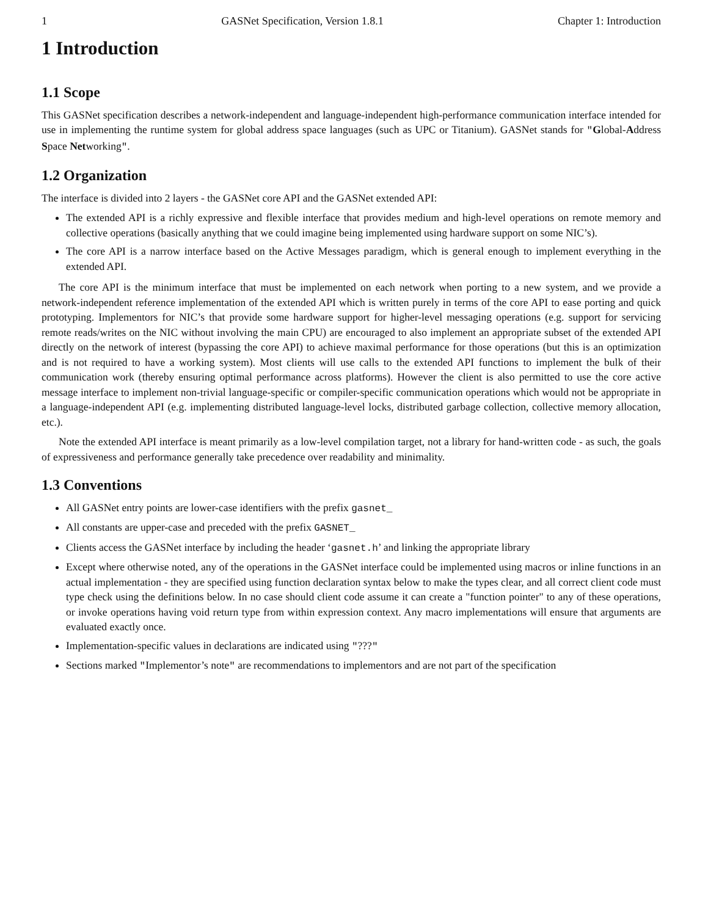1 GASNet Specification, Version 1.8.1 Chapter 1: Introduction
1 Introduction
1.1 Scope
This GASNet specification describes a network-independent and language-independent high-performance communication interface intended for use in implementing the runtime system for global address space languages (such as UPC or Titanium). GASNet stands for "Global-Address Space Networking".
1.2 Organization
The interface is divided into 2 layers - the GASNet core API and the GASNet extended API:
The extended API is a richly expressive and flexible interface that provides medium and high-level operations on remote memory and collective operations (basically anything that we could imagine being implemented using hardware support on some NIC’s).
The core API is a narrow interface based on the Active Messages paradigm, which is general enough to implement everything in the extended API.
The core API is the minimum interface that must be implemented on each network when porting to a new system, and we provide a network-independent reference implementation of the extended API which is written purely in terms of the core API to ease porting and quick prototyping. Implementors for NIC’s that provide some hardware support for higher-level messaging operations (e.g. support for servicing remote reads/writes on the NIC without involving the main CPU) are encouraged to also implement an appropriate subset of the extended API directly on the network of interest (bypassing the core API) to achieve maximal performance for those operations (but this is an optimization and is not required to have a working system). Most clients will use calls to the extended API functions to implement the bulk of their communication work (thereby ensuring optimal performance across platforms). However the client is also permitted to use the core active message interface to implement non-trivial language-specific or compiler-specific communication operations which would not be appropriate in a language-independent API (e.g. implementing distributed language-level locks, distributed garbage collection, collective memory allocation, etc.).
Note the extended API interface is meant primarily as a low-level compilation target, not a library for hand-written code - as such, the goals of expressiveness and performance generally take precedence over readability and minimality.
1.3 Conventions
All GASNet entry points are lower-case identifiers with the prefix gasnet_
All constants are upper-case and preceded with the prefix GASNET_
Clients access the GASNet interface by including the header ‘gasnet.h’ and linking the appropriate library
Except where otherwise noted, any of the operations in the GASNet interface could be implemented using macros or inline functions in an actual implementation - they are specified using function declaration syntax below to make the types clear, and all correct client code must type check using the definitions below. In no case should client code assume it can create a "function pointer" to any of these operations, or invoke operations having void return type from within expression context. Any macro implementations will ensure that arguments are evaluated exactly once.
Implementation-specific values in declarations are indicated using "???"
Sections marked "Implementor’s note" are recommendations to implementors and are not part of the specification